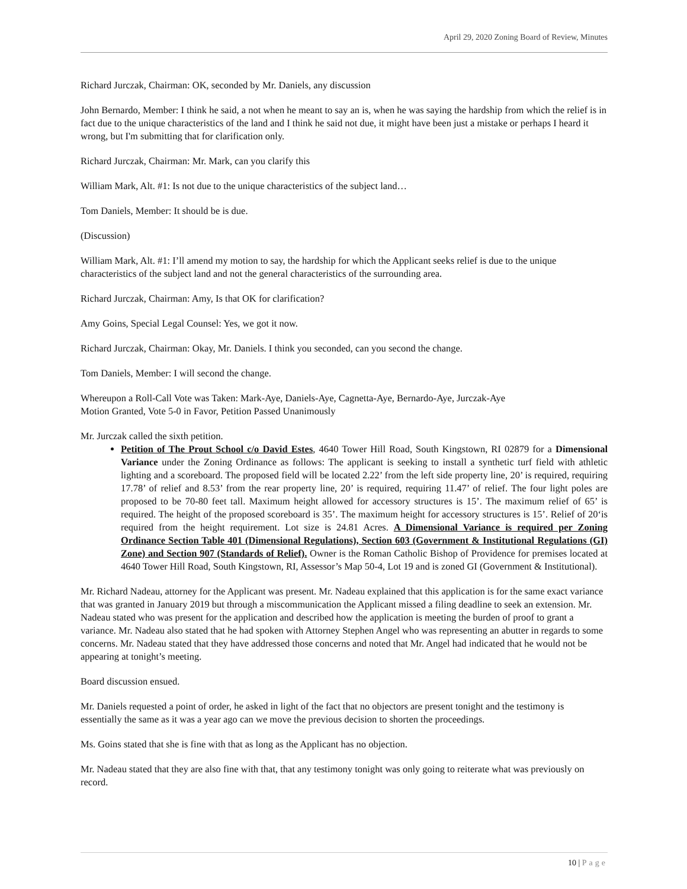April 29, 2020 Zoning Board of Review, Minutes
Richard Jurczak, Chairman: OK, seconded by Mr. Daniels, any discussion
John Bernardo, Member: I think he said, a not when he meant to say an is, when he was saying the hardship from which the relief is in fact due to the unique characteristics of the land and I think he said not due, it might have been just a mistake or perhaps I heard it wrong, but I'm submitting that for clarification only.
Richard Jurczak, Chairman: Mr. Mark, can you clarify this
William Mark, Alt. #1: Is not due to the unique characteristics of the subject land…
Tom Daniels, Member: It should be is due.
(Discussion)
William Mark, Alt. #1: I’ll amend my motion to say, the hardship for which the Applicant seeks relief is due to the unique characteristics of the subject land and not the general characteristics of the surrounding area.
Richard Jurczak, Chairman: Amy, Is that OK for clarification?
Amy Goins, Special Legal Counsel: Yes, we got it now.
Richard Jurczak, Chairman: Okay, Mr. Daniels. I think you seconded, can you second the change.
Tom Daniels, Member: I will second the change.
Whereupon a Roll-Call Vote was Taken: Mark-Aye, Daniels-Aye, Cagnetta-Aye, Bernardo-Aye, Jurczak-Aye
Motion Granted, Vote 5-0 in Favor, Petition Passed Unanimously
Mr. Jurczak called the sixth petition.
Petition of The Prout School c/o David Estes, 4640 Tower Hill Road, South Kingstown, RI 02879 for a Dimensional Variance under the Zoning Ordinance as follows: The applicant is seeking to install a synthetic turf field with athletic lighting and a scoreboard. The proposed field will be located 2.22’ from the left side property line, 20’ is required, requiring 17.78’ of relief and 8.53’ from the rear property line, 20’ is required, requiring 11.47’ of relief. The four light poles are proposed to be 70-80 feet tall. Maximum height allowed for accessory structures is 15’. The maximum relief of 65’ is required. The height of the proposed scoreboard is 35’. The maximum height for accessory structures is 15’. Relief of 20‘is required from the height requirement. Lot size is 24.81 Acres. A Dimensional Variance is required per Zoning Ordinance Section Table 401 (Dimensional Regulations), Section 603 (Government & Institutional Regulations (GI) Zone) and Section 907 (Standards of Relief). Owner is the Roman Catholic Bishop of Providence for premises located at 4640 Tower Hill Road, South Kingstown, RI, Assessor’s Map 50-4, Lot 19 and is zoned GI (Government & Institutional).
Mr. Richard Nadeau, attorney for the Applicant was present. Mr. Nadeau explained that this application is for the same exact variance that was granted in January 2019 but through a miscommunication the Applicant missed a filing deadline to seek an extension. Mr. Nadeau stated who was present for the application and described how the application is meeting the burden of proof to grant a variance. Mr. Nadeau also stated that he had spoken with Attorney Stephen Angel who was representing an abutter in regards to some concerns. Mr. Nadeau stated that they have addressed those concerns and noted that Mr. Angel had indicated that he would not be appearing at tonight’s meeting.
Board discussion ensued.
Mr. Daniels requested a point of order, he asked in light of the fact that no objectors are present tonight and the testimony is essentially the same as it was a year ago can we move the previous decision to shorten the proceedings.
Ms. Goins stated that she is fine with that as long as the Applicant has no objection.
Mr. Nadeau stated that they are also fine with that, that any testimony tonight was only going to reiterate what was previously on record.
10 | Page